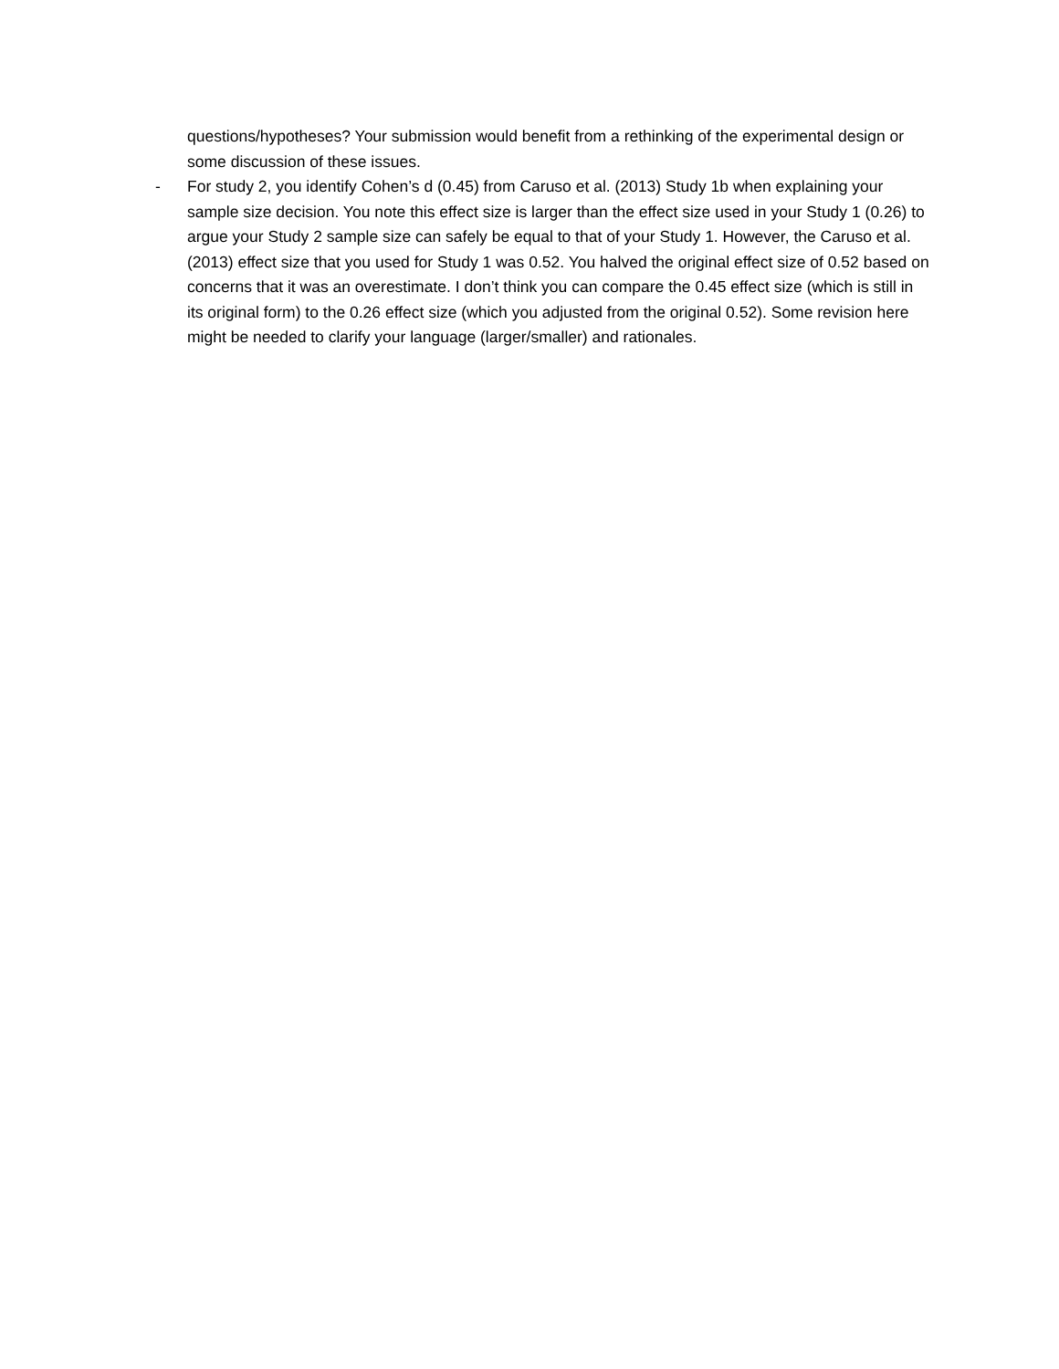questions/hypotheses? Your submission would benefit from a rethinking of the experimental design or some discussion of these issues.
- For study 2, you identify Cohen’s d (0.45) from Caruso et al. (2013) Study 1b when explaining your sample size decision. You note this effect size is larger than the effect size used in your Study 1 (0.26) to argue your Study 2 sample size can safely be equal to that of your Study 1. However, the Caruso et al. (2013) effect size that you used for Study 1 was 0.52. You halved the original effect size of 0.52 based on concerns that it was an overestimate. I don’t think you can compare the 0.45 effect size (which is still in its original form) to the 0.26 effect size (which you adjusted from the original 0.52). Some revision here might be needed to clarify your language (larger/smaller) and rationales.